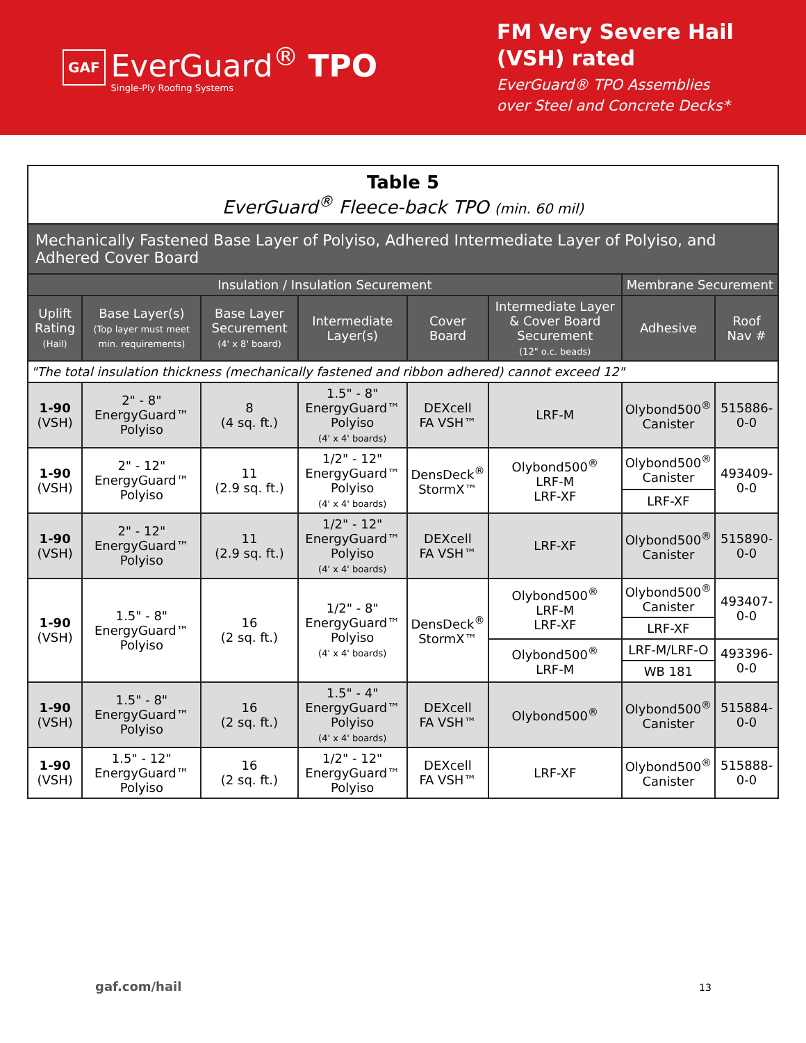GAF
EverGuard<sup>®</sup> TPO
Single-Ply Roofing Systems
FM Very Severe Hail (VSH) rated
EverGuard® TPO Assemblies over Steel and Concrete Decks*
| Table 5 EverGuard<sup>®</sup> Fleece-back TPO (min. 60 mil) | | | | | | | |
| Mechanically Fastened Base Layer of Polyiso, Adhered Intermediate Layer of Polyiso, and Adhered Cover Board | | | | | | | |
| Insulation / Insulation Securement | | | | | | Membrane Securement | |
| Uplift Rating (Hail) | Base Layer(s) (Top layer must meet min. requirements) | Base Layer Securement (4' x 8' board) | Intermediate Layer(s) | Cover Board | Intermediate Layer & Cover Board Securement (12" o.c. beads) | Adhesive | Roof Nav # |
| "The total insulation thickness (mechanically fastened and ribbon adhered) cannot exceed 12" | | | | | | | |
| 1-90 (VSH) | 2" - 8" EnergyGuard™ Polyiso | 8 (4 sq. ft.) | 1.5" - 8" EnergyGuard™ Polyiso (4' x 4' boards) | DEXcell FA VSH™ | LRF-M | Olybond500<sup>®</sup> Canister | 515886-0-0 |
| 1-90 (VSH) | 2" - 12" EnergyGuard™ Polyiso | 11 (2.9 sq. ft.) | 1/2" - 12" EnergyGuard™ Polyiso (4' x 4' boards) | DensDeck<sup>®</sup> StormX™ | Olybond500<sup>®</sup> LRF-M LRF-XF | Olybond500<sup>®</sup> Canister | 493409-0-0 |
| | | | | | | LRF-XF | |
| 1-90 (VSH) | 2" - 12" EnergyGuard™ Polyiso | 11 (2.9 sq. ft.) | 1/2" - 12" EnergyGuard™ Polyiso (4' x 4' boards) | DEXcell FA VSH™ | LRF-XF | Olybond500<sup>®</sup> Canister | 515890-0-0 |
| 1-90 (VSH) | 1.5" - 8" EnergyGuard™ Polyiso | 16 (2 sq. ft.) | 1/2" - 8" EnergyGuard™ Polyiso (4' x 4' boards) | DensDeck<sup>®</sup> StormX™ | Olybond500<sup>®</sup> LRF-M LRF-XF | Olybond500<sup>®</sup> Canister | 493407-0-0 |
| | | | | | | LRF-XF | |
| | | | | | Olybond500<sup>®</sup> LRF-M | LRF-M/LRF-O | 493396-0-0 |
| | | | | | | WB 181 | |
| 1-90 (VSH) | 1.5" - 8" EnergyGuard™ Polyiso | 16 (2 sq. ft.) | 1.5" - 4" EnergyGuard™ Polyiso (4' x 4' boards) | DEXcell FA VSH™ | Olybond500<sup>®</sup> | Olybond500<sup>®</sup> Canister | 515884-0-0 |
| 1-90 (VSH) | 1.5" - 12" EnergyGuard™ Polyiso | 16 (2 sq. ft.) | 1/2" - 12" EnergyGuard™ Polyiso | DEXcell FA VSH™ | LRF-XF | Olybond500<sup>®</sup> Canister | 515888-0-0 |
gaf.com/hail 13